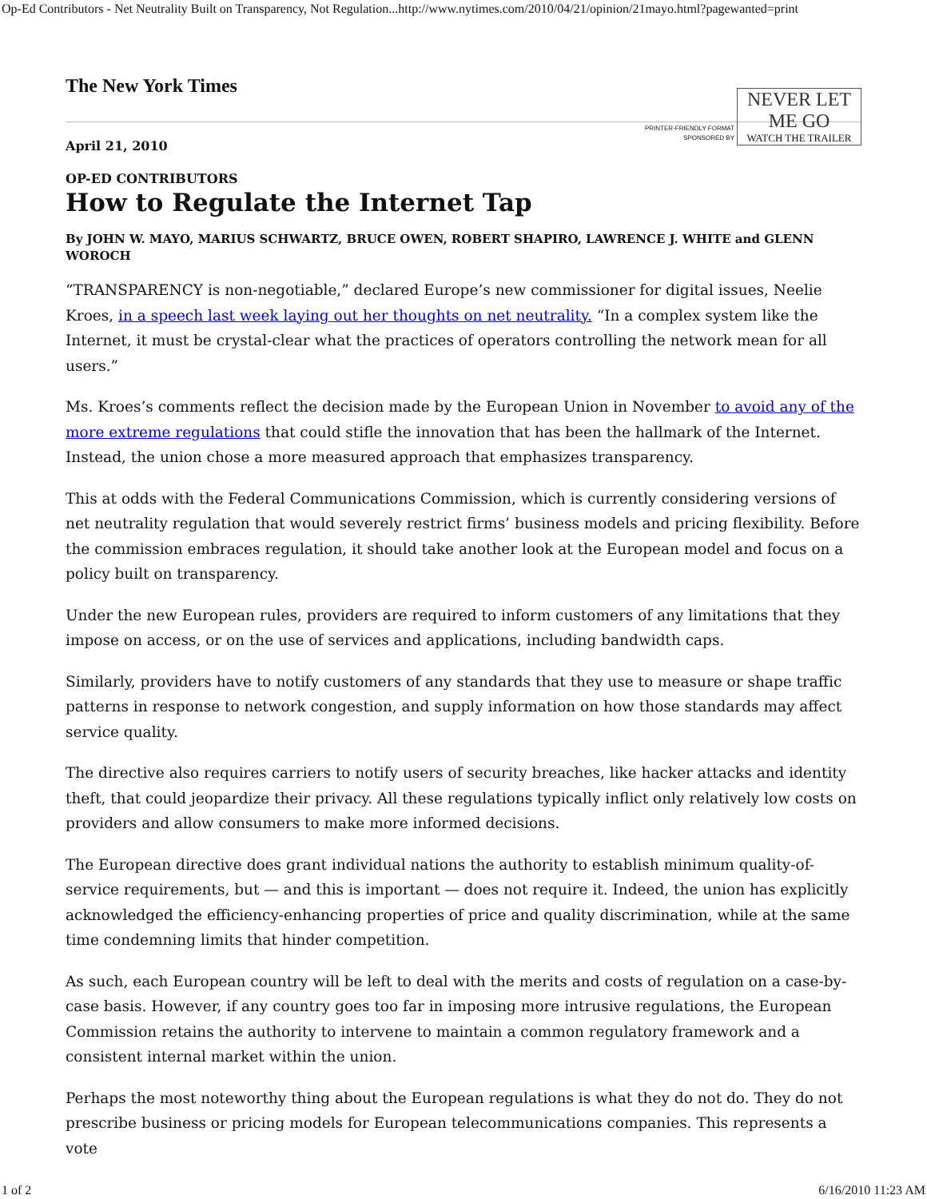Op-Ed Contributors - Net Neutrality Built on Transparency, Not Regulation...http://www.nytimes.com/2010/04/21/opinion/21mayo.html?pagewanted=print
The New York Times
PRINTER-FRIENDLY FORMAT
SPONSORED BY
NEVER LET
ME GO
WATCH THE TRAILER
April 21, 2010
OP-ED CONTRIBUTORS
How to Regulate the Internet Tap
By JOHN W. MAYO, MARIUS SCHWARTZ, BRUCE OWEN, ROBERT SHAPIRO, LAWRENCE J. WHITE and GLENN WOROCH
“TRANSPARENCY is non-negotiable,” declared Europe’s new commissioner for digital issues, Neelie Kroes, in a speech last week laying out her thoughts on net neutrality. “In a complex system like the Internet, it must be crystal-clear what the practices of operators controlling the network mean for all users.”
Ms. Kroes’s comments reflect the decision made by the European Union in November to avoid any of the more extreme regulations that could stifle the innovation that has been the hallmark of the Internet. Instead, the union chose a more measured approach that emphasizes transparency.
This at odds with the Federal Communications Commission, which is currently considering versions of net neutrality regulation that would severely restrict firms’ business models and pricing flexibility. Before the commission embraces regulation, it should take another look at the European model and focus on a policy built on transparency.
Under the new European rules, providers are required to inform customers of any limitations that they impose on access, or on the use of services and applications, including bandwidth caps.
Similarly, providers have to notify customers of any standards that they use to measure or shape traffic patterns in response to network congestion, and supply information on how those standards may affect service quality.
The directive also requires carriers to notify users of security breaches, like hacker attacks and identity theft, that could jeopardize their privacy. All these regulations typically inflict only relatively low costs on providers and allow consumers to make more informed decisions.
The European directive does grant individual nations the authority to establish minimum quality-of-service requirements, but — and this is important — does not require it. Indeed, the union has explicitly acknowledged the efficiency-enhancing properties of price and quality discrimination, while at the same time condemning limits that hinder competition.
As such, each European country will be left to deal with the merits and costs of regulation on a case-by-case basis. However, if any country goes too far in imposing more intrusive regulations, the European Commission retains the authority to intervene to maintain a common regulatory framework and a consistent internal market within the union.
Perhaps the most noteworthy thing about the European regulations is what they do not do. They do not prescribe business or pricing models for European telecommunications companies. This represents a vote
1 of 2 6/16/2010 11:23 AM